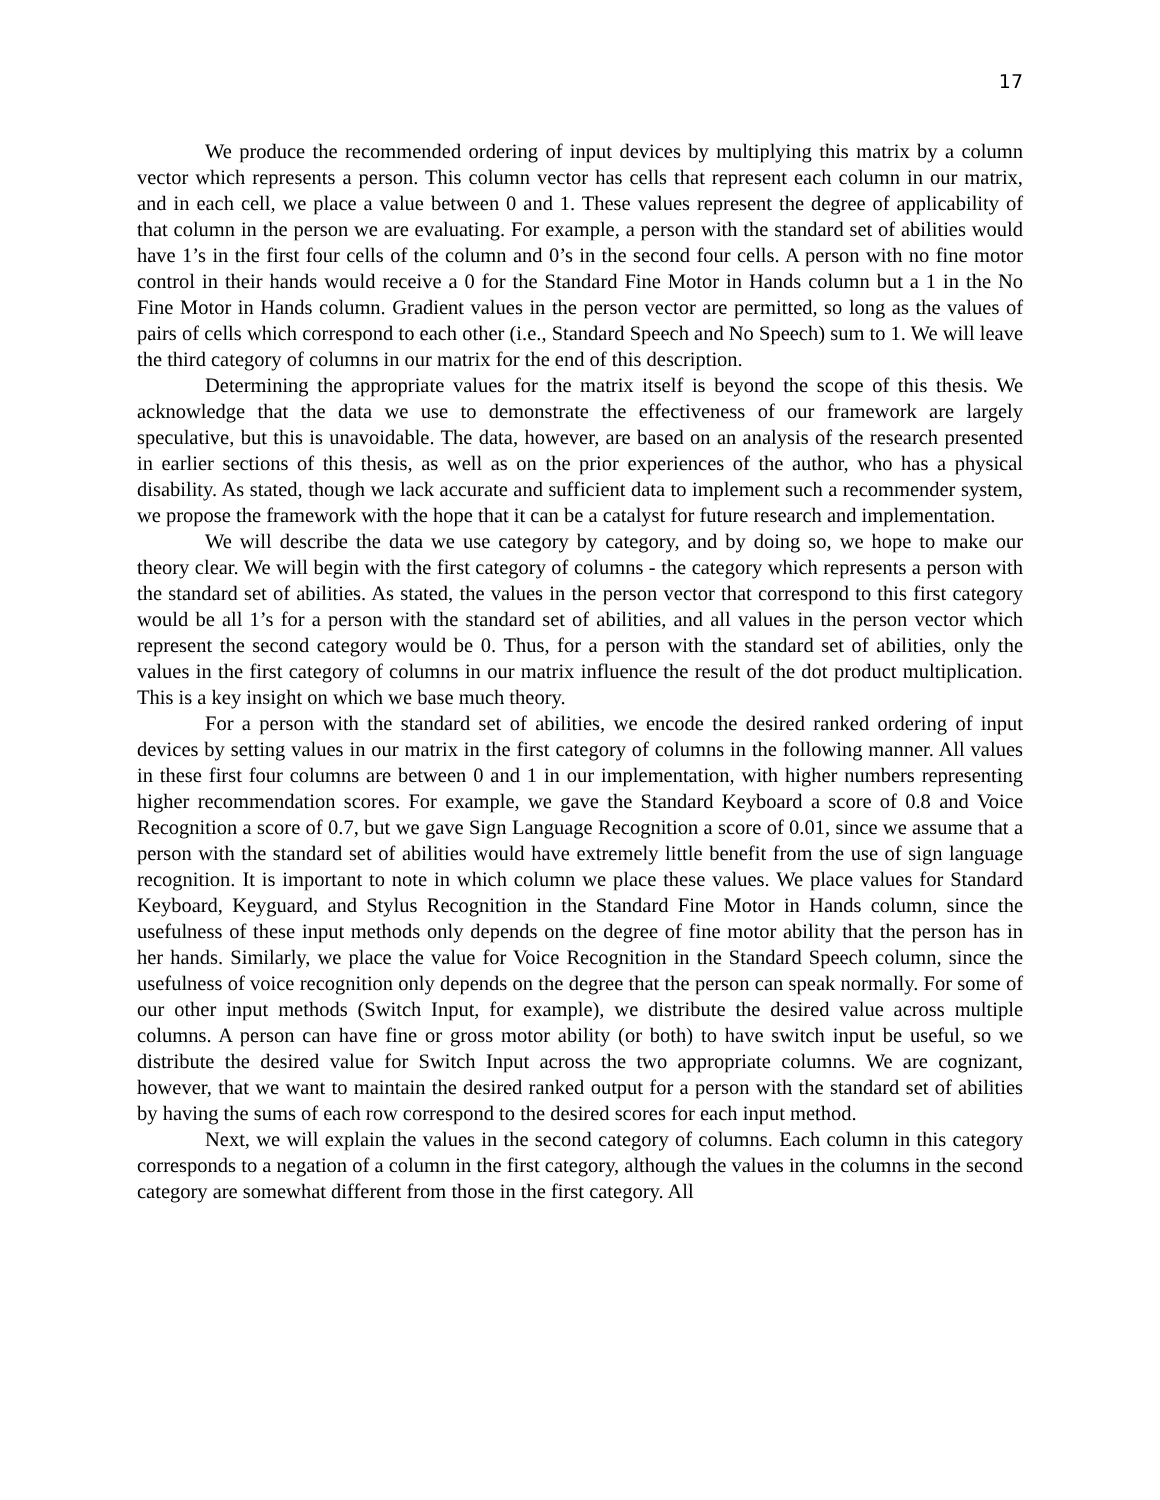17
We produce the recommended ordering of input devices by multiplying this matrix by a column vector which represents a person. This column vector has cells that represent each column in our matrix, and in each cell, we place a value between 0 and 1. These values represent the degree of applicability of that column in the person we are evaluating. For example, a person with the standard set of abilities would have 1’s in the first four cells of the column and 0’s in the second four cells. A person with no fine motor control in their hands would receive a 0 for the Standard Fine Motor in Hands column but a 1 in the No Fine Motor in Hands column. Gradient values in the person vector are permitted, so long as the values of pairs of cells which correspond to each other (i.e., Standard Speech and No Speech) sum to 1. We will leave the third category of columns in our matrix for the end of this description.
Determining the appropriate values for the matrix itself is beyond the scope of this thesis. We acknowledge that the data we use to demonstrate the effectiveness of our framework are largely speculative, but this is unavoidable. The data, however, are based on an analysis of the research presented in earlier sections of this thesis, as well as on the prior experiences of the author, who has a physical disability. As stated, though we lack accurate and sufficient data to implement such a recommender system, we propose the framework with the hope that it can be a catalyst for future research and implementation.
We will describe the data we use category by category, and by doing so, we hope to make our theory clear. We will begin with the first category of columns - the category which represents a person with the standard set of abilities. As stated, the values in the person vector that correspond to this first category would be all 1’s for a person with the standard set of abilities, and all values in the person vector which represent the second category would be 0. Thus, for a person with the standard set of abilities, only the values in the first category of columns in our matrix influence the result of the dot product multiplication. This is a key insight on which we base much theory.
For a person with the standard set of abilities, we encode the desired ranked ordering of input devices by setting values in our matrix in the first category of columns in the following manner. All values in these first four columns are between 0 and 1 in our implementation, with higher numbers representing higher recommendation scores. For example, we gave the Standard Keyboard a score of 0.8 and Voice Recognition a score of 0.7, but we gave Sign Language Recognition a score of 0.01, since we assume that a person with the standard set of abilities would have extremely little benefit from the use of sign language recognition. It is important to note in which column we place these values. We place values for Standard Keyboard, Keyguard, and Stylus Recognition in the Standard Fine Motor in Hands column, since the usefulness of these input methods only depends on the degree of fine motor ability that the person has in her hands. Similarly, we place the value for Voice Recognition in the Standard Speech column, since the usefulness of voice recognition only depends on the degree that the person can speak normally. For some of our other input methods (Switch Input, for example), we distribute the desired value across multiple columns. A person can have fine or gross motor ability (or both) to have switch input be useful, so we distribute the desired value for Switch Input across the two appropriate columns. We are cognizant, however, that we want to maintain the desired ranked output for a person with the standard set of abilities by having the sums of each row correspond to the desired scores for each input method.
Next, we will explain the values in the second category of columns. Each column in this category corresponds to a negation of a column in the first category, although the values in the columns in the second category are somewhat different from those in the first category. All